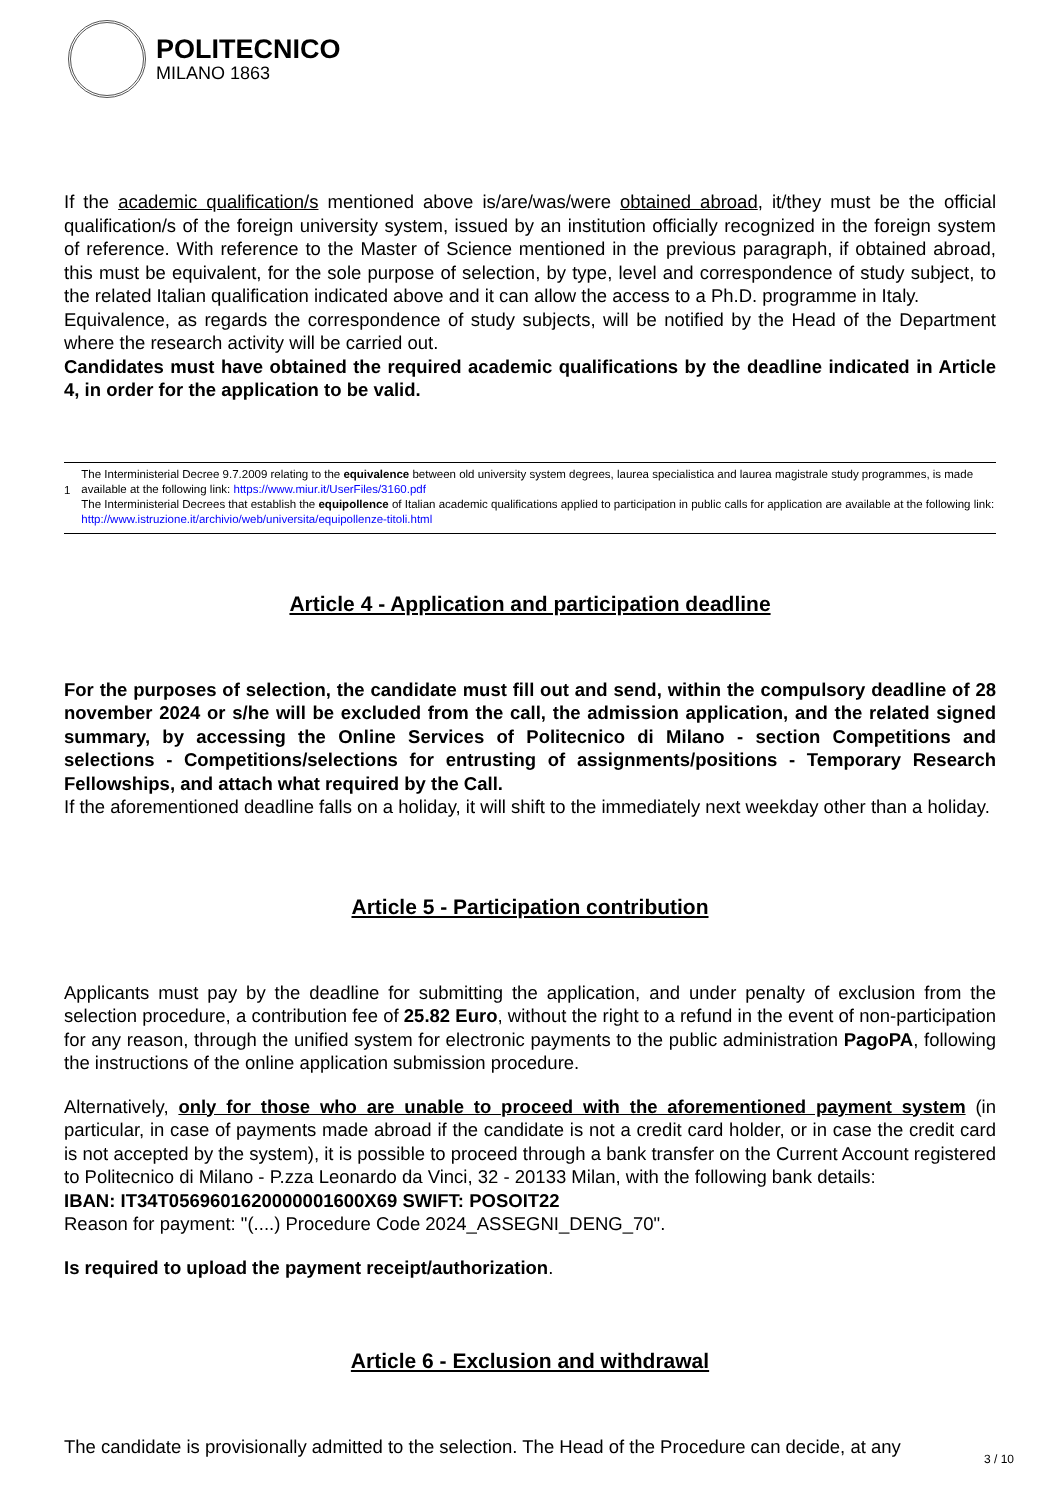POLITECNICO
MILANO 1863
If the academic qualification/s mentioned above is/are/was/were obtained abroad, it/they must be the official qualification/s of the foreign university system, issued by an institution officially recognized in the foreign system of reference. With reference to the Master of Science mentioned in the previous paragraph, if obtained abroad, this must be equivalent, for the sole purpose of selection, by type, level and correspondence of study subject, to the related Italian qualification indicated above and it can allow the access to a Ph.D. programme in Italy.
Equivalence, as regards the correspondence of study subjects, will be notified by the Head of the Department where the research activity will be carried out.
Candidates must have obtained the required academic qualifications by the deadline indicated in Article 4, in order for the application to be valid.
1
The Interministerial Decree 9.7.2009 relating to the equivalence between old university system degrees, laurea specialistica and laurea magistrale study programmes, is made available at the following link: https://www.miur.it/UserFiles/3160.pdf
The Interministerial Decrees that establish the equipollence of Italian academic qualifications applied to participation in public calls for application are available at the following link: http://www.istruzione.it/archivio/web/universita/equipollenze-titoli.html
Article 4 - Application and participation deadline
For the purposes of selection, the candidate must fill out and send, within the compulsory deadline of 28 november 2024 or s/he will be excluded from the call, the admission application, and the related signed summary, by accessing the Online Services of Politecnico di Milano - section Competitions and selections - Competitions/selections for entrusting of assignments/positions - Temporary Research Fellowships, and attach what required by the Call.
If the aforementioned deadline falls on a holiday, it will shift to the immediately next weekday other than a holiday.
Article 5 - Participation contribution
Applicants must pay by the deadline for submitting the application, and under penalty of exclusion from the selection procedure, a contribution fee of 25.82 Euro, without the right to a refund in the event of non-participation for any reason, through the unified system for electronic payments to the public administration PagoPA, following the instructions of the online application submission procedure.
Alternatively, only for those who are unable to proceed with the aforementioned payment system (in particular, in case of payments made abroad if the candidate is not a credit card holder, or in case the credit card is not accepted by the system), it is possible to proceed through a bank transfer on the Current Account registered to Politecnico di Milano - P.zza Leonardo da Vinci, 32 - 20133 Milan, with the following bank details:
IBAN: IT34T0569601620000001600X69 SWIFT: POSOIT22
Reason for payment: "(....) Procedure Code 2024_ASSEGNI_DENG_70".
Is required to upload the payment receipt/authorization.
Article 6 - Exclusion and withdrawal
The candidate is provisionally admitted to the selection. The Head of the Procedure can decide, at any
3 / 10